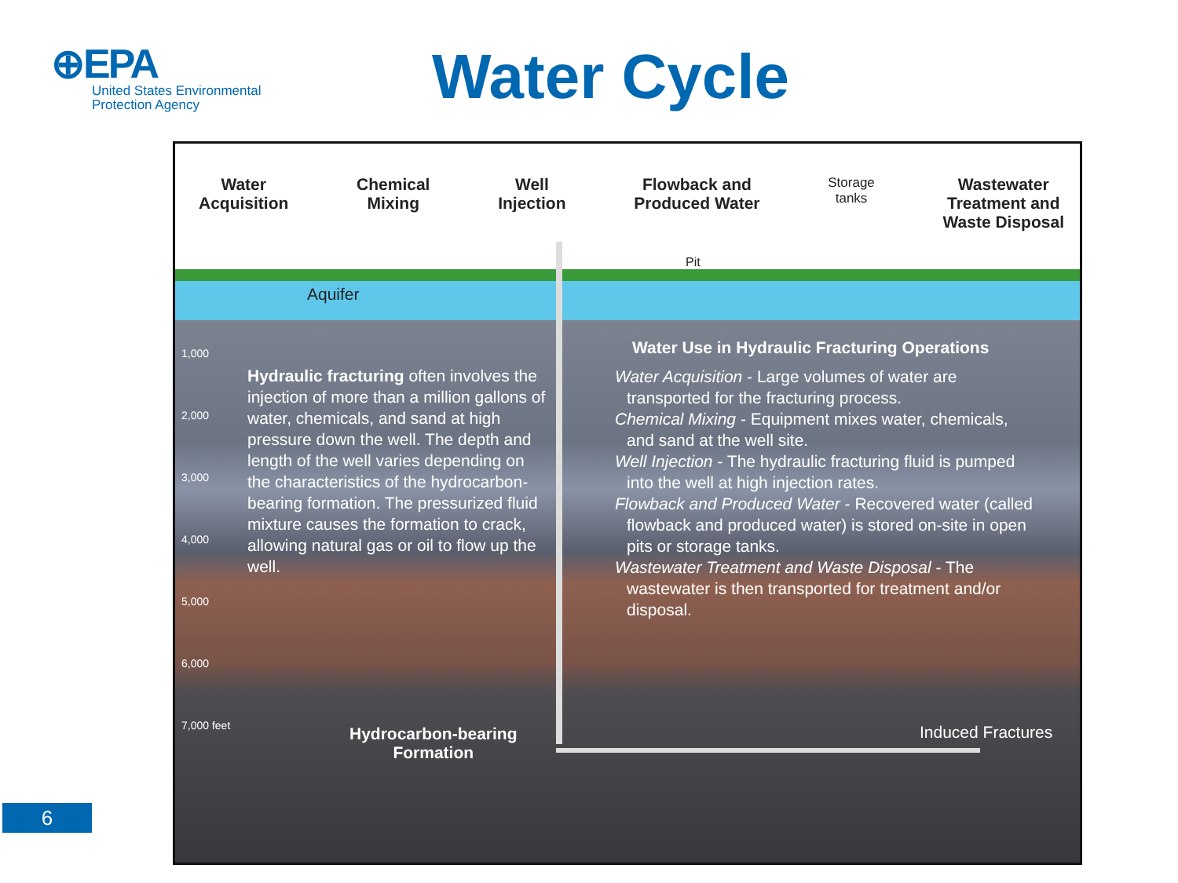⊕EPA
United States Environmental Protection Agency
Water Cycle
Water
Acquisition
Chemical
Mixing
Well
Injection
Flowback and
Produced Water
Storage
tanks
Wastewater
Treatment and
Waste Disposal
Pit
Aquifer
1,000
2,000
3,000
4,000
5,000
6,000
7,000 feet
Hydraulic fracturing often involves the injection of more than a million gallons of water, chemicals, and sand at high pressure down the well. The depth and length of the well varies depending on the characteristics of the hydrocarbon-bearing formation. The pressurized fluid mixture causes the formation to crack, allowing natural gas or oil to flow up the well.
Water Use in Hydraulic Fracturing Operations
Water Acquisition - Large volumes of water are transported for the fracturing process.
Chemical Mixing - Equipment mixes water, chemicals, and sand at the well site.
Well Injection - The hydraulic fracturing fluid is pumped into the well at high injection rates.
Flowback and Produced Water - Recovered water (called flowback and produced water) is stored on-site in open pits or storage tanks.
Wastewater Treatment and Waste Disposal - The wastewater is then transported for treatment and/or disposal.
Hydrocarbon-bearing
Formation
Induced Fractures
6